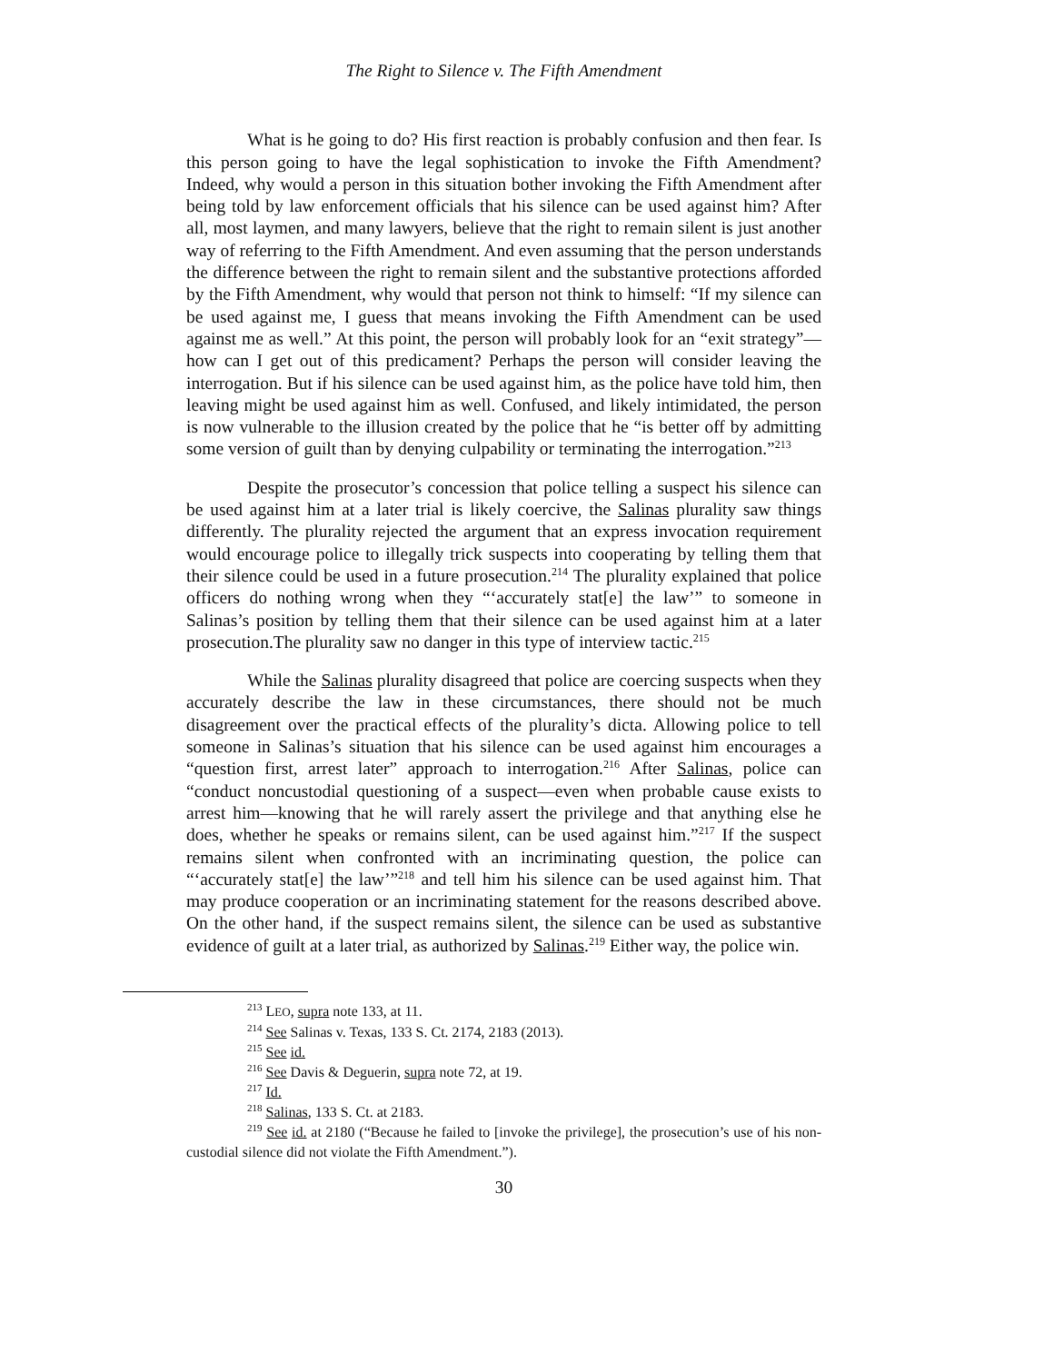The Right to Silence v. The Fifth Amendment
What is he going to do? His first reaction is probably confusion and then fear. Is this person going to have the legal sophistication to invoke the Fifth Amendment? Indeed, why would a person in this situation bother invoking the Fifth Amendment after being told by law enforcement officials that his silence can be used against him? After all, most laymen, and many lawyers, believe that the right to remain silent is just another way of referring to the Fifth Amendment. And even assuming that the person understands the difference between the right to remain silent and the substantive protections afforded by the Fifth Amendment, why would that person not think to himself: “If my silence can be used against me, I guess that means invoking the Fifth Amendment can be used against me as well.” At this point, the person will probably look for an “exit strategy”—how can I get out of this predicament? Perhaps the person will consider leaving the interrogation. But if his silence can be used against him, as the police have told him, then leaving might be used against him as well. Confused, and likely intimidated, the person is now vulnerable to the illusion created by the police that he “is better off by admitting some version of guilt than by denying culpability or terminating the interrogation.”<sup>213</sup>
Despite the prosecutor’s concession that police telling a suspect his silence can be used against him at a later trial is likely coercive, the Salinas plurality saw things differently. The plurality rejected the argument that an express invocation requirement would encourage police to illegally trick suspects into cooperating by telling them that their silence could be used in a future prosecution.<sup>214</sup> The plurality explained that police officers do nothing wrong when they “‘accurately stat[e] the law’” to someone in Salinas’s position by telling them that their silence can be used against him at a later prosecution.The plurality saw no danger in this type of interview tactic.<sup>215</sup>
While the Salinas plurality disagreed that police are coercing suspects when they accurately describe the law in these circumstances, there should not be much disagreement over the practical effects of the plurality’s dicta. Allowing police to tell someone in Salinas’s situation that his silence can be used against him encourages a “question first, arrest later” approach to interrogation.<sup>216</sup> After Salinas, police can “conduct noncustodial questioning of a suspect—even when probable cause exists to arrest him—knowing that he will rarely assert the privilege and that anything else he does, whether he speaks or remains silent, can be used against him.”<sup>217</sup> If the suspect remains silent when confronted with an incriminating question, the police can “‘accurately stat[e] the law’”<sup>218</sup> and tell him his silence can be used against him. That may produce cooperation or an incriminating statement for the reasons described above. On the other hand, if the suspect remains silent, the silence can be used as substantive evidence of guilt at a later trial, as authorized by Salinas.<sup>219</sup> Either way, the police win.
<sup>213</sup> LEO, supra note 133, at 11.
<sup>214</sup> See Salinas v. Texas, 133 S. Ct. 2174, 2183 (2013).
<sup>215</sup> See id.
<sup>216</sup> See Davis & Deguerin, supra note 72, at 19.
<sup>217</sup> Id.
<sup>218</sup> Salinas, 133 S. Ct. at 2183.
<sup>219</sup> See id. at 2180 (“Because he failed to [invoke the privilege], the prosecution’s use of his non-custodial silence did not violate the Fifth Amendment.”).
30